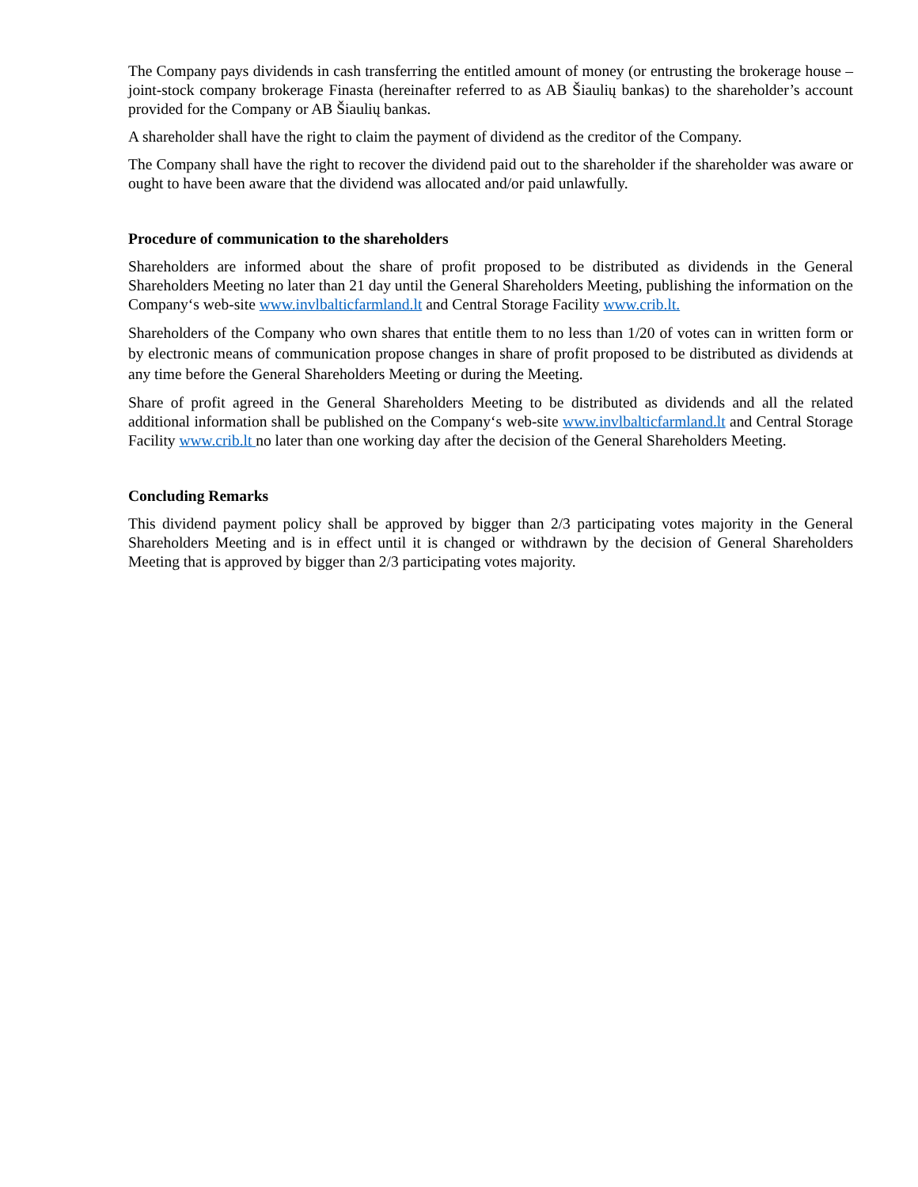The Company pays dividends in cash transferring the entitled amount of money (or entrusting the brokerage house – joint-stock company brokerage Finasta (hereinafter referred to as AB Šiaulių bankas) to the shareholder’s account provided for the Company or AB Šiaulių bankas.
A shareholder shall have the right to claim the payment of dividend as the creditor of the Company.
The Company shall have the right to recover the dividend paid out to the shareholder if the shareholder was aware or ought to have been aware that the dividend was allocated and/or paid unlawfully.
Procedure of communication to the shareholders
Shareholders are informed about the share of profit proposed to be distributed as dividends in the General Shareholders Meeting no later than 21 day until the General Shareholders Meeting, publishing the information on the Company‘s web-site www.invlbalticfarmland.lt and Central Storage Facility www.crib.lt.
Shareholders of the Company who own shares that entitle them to no less than 1/20 of votes can in written form or by electronic means of communication propose changes in share of profit proposed to be distributed as dividends at any time before the General Shareholders Meeting or during the Meeting.
Share of profit agreed in the General Shareholders Meeting to be distributed as dividends and all the related additional information shall be published on the Company‘s web-site www.invlbalticfarmland.lt and Central Storage Facility www.crib.lt no later than one working day after the decision of the General Shareholders Meeting.
Concluding Remarks
This dividend payment policy shall be approved by bigger than 2/3 participating votes majority in the General Shareholders Meeting and is in effect until it is changed or withdrawn by the decision of General Shareholders Meeting that is approved by bigger than 2/3 participating votes majority.